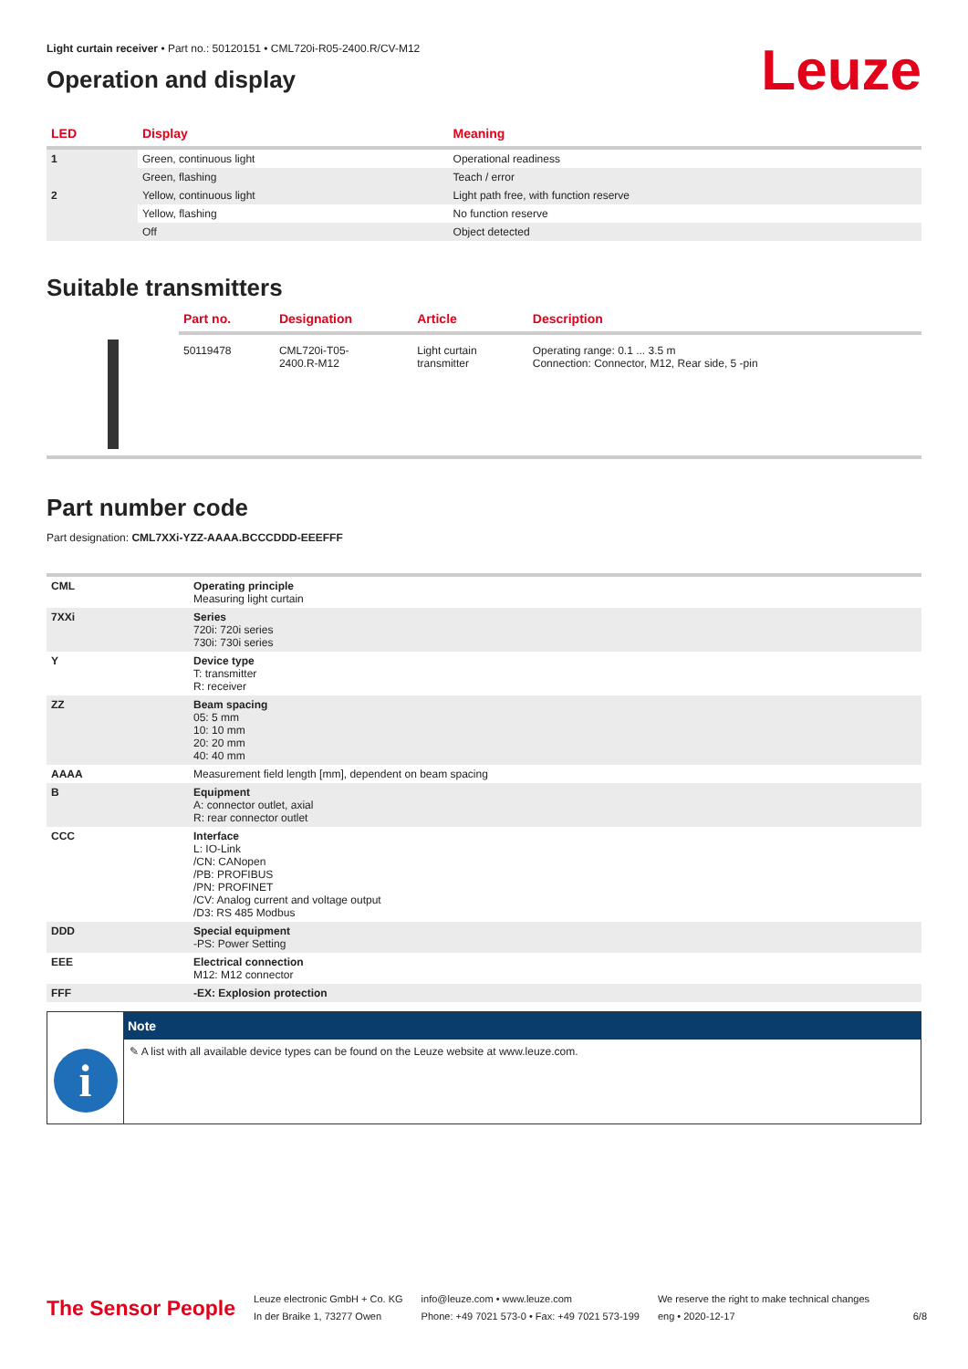Light curtain receiver • Part no.: 50120151 • CML720i-R05-2400.R/CV-M12
Operation and display
Leuze
| LED | Display | Meaning |
| --- | --- | --- |
| 1 | Green, continuous light | Operational readiness |
| | Green, flashing | Teach / error |
| 2 | Yellow, continuous light | Light path free, with function reserve |
| | Yellow, flashing | No function reserve |
| | Off | Object detected |
Suitable transmitters
| | Part no. | Designation | Article | Description |
| --- | --- | --- | --- | --- |
| | 50119478 | CML720i-T05- 2400.R-M12 | Light curtain transmitter | Operating range: 0.1 ... 3.5 m Connection: Connector, M12, Rear side, 5 -pin |
Part number code
Part designation: CML7XXi-YZZ-AAAA.BCCCDDD-EEEFFF
| CML | Operating principle Measuring light curtain |
| 7XXi | Series 720i: 720i series 730i: 730i series |
| Y | Device type T: transmitter R: receiver |
| ZZ | Beam spacing 05: 5 mm 10: 10 mm 20: 20 mm 40: 40 mm |
| AAAA | Measurement field length [mm], dependent on beam spacing |
| B | Equipment A: connector outlet, axial R: rear connector outlet |
| CCC | Interface L: IO-Link /CN: CANopen /PB: PROFIBUS /PN: PROFINET /CV: Analog current and voltage output /D3: RS 485 Modbus |
| DDD | Special equipment -PS: Power Setting |
| EEE | Electrical connection M12: M12 connector |
| FFF | -EX: Explosion protection |
i
Note
✎ A list with all available device types can be found on the Leuze website at www.leuze.com.
The Sensor People
Leuze electronic GmbH + Co. KG
In der Braike 1, 73277 Owen
info@leuze.com • www.leuze.com
Phone: +49 7021 573-0 • Fax: +49 7021 573-199
We reserve the right to make technical changes
eng • 2020-12-17
6/8